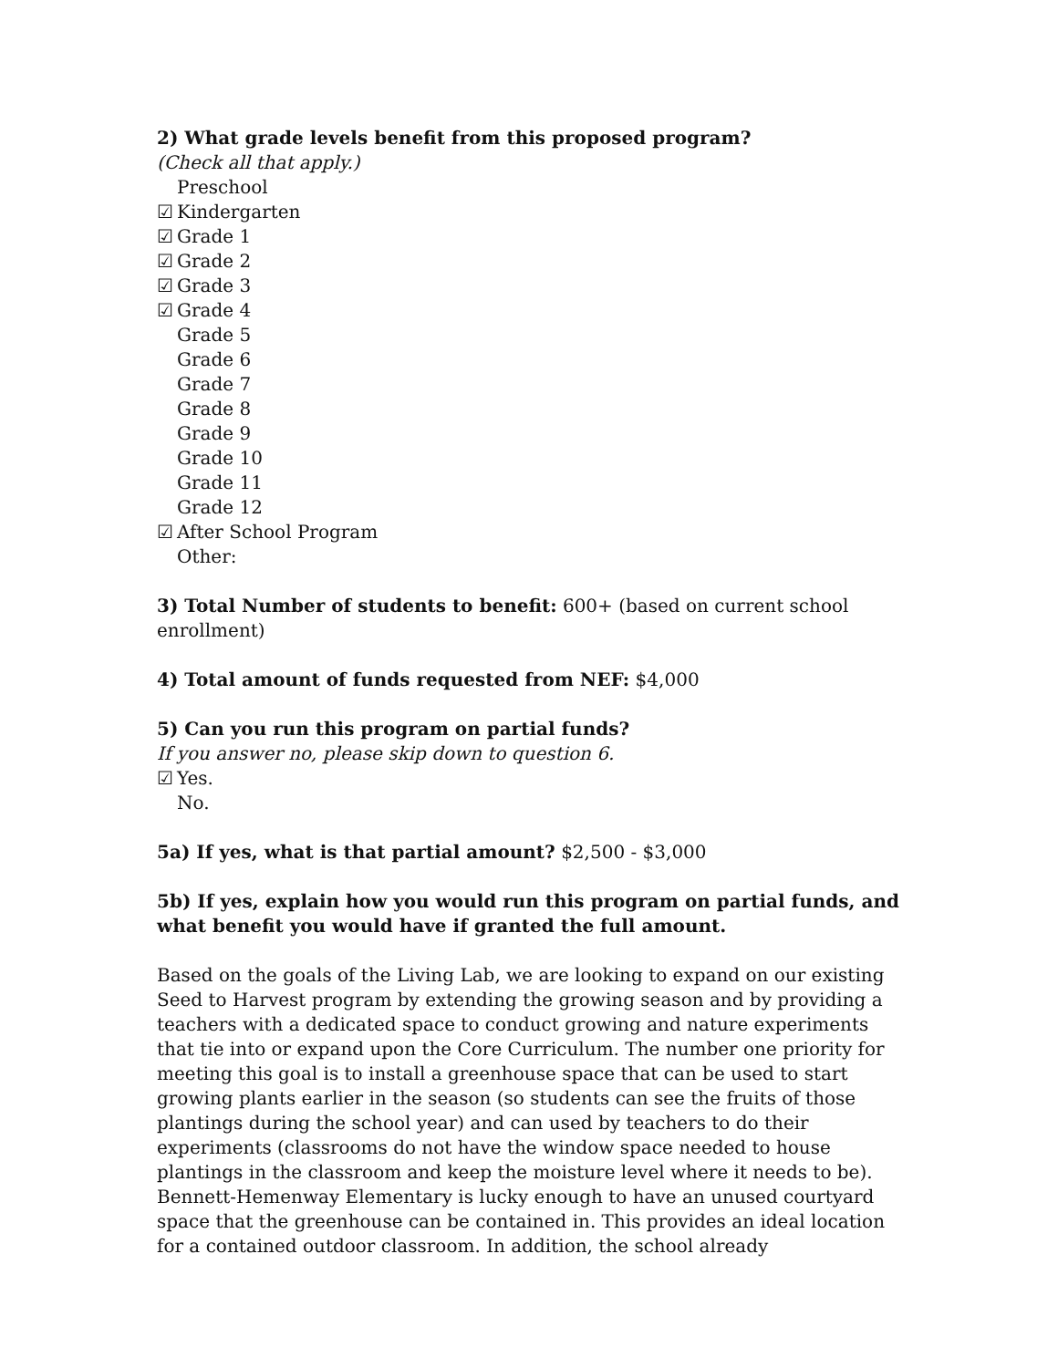2) What grade levels benefit from this proposed program?
(Check all that apply.)
Preschool
☑ Kindergarten
☑ Grade 1
☑ Grade 2
☑ Grade 3
☑ Grade 4
Grade 5
Grade 6
Grade 7
Grade 8
Grade 9
Grade 10
Grade 11
Grade 12
☑ After School Program
Other:
3) Total Number of students to benefit: 600+ (based on current school enrollment)
4) Total amount of funds requested from NEF: $4,000
5) Can you run this program on partial funds?
If you answer no, please skip down to question 6.
☑ Yes.
No.
5a) If yes, what is that partial amount? $2,500 - $3,000
5b) If yes, explain how you would run this program on partial funds, and what benefit you would have if granted the full amount.
Based on the goals of the Living Lab, we are looking to expand on our existing Seed to Harvest program by extending the growing season and by providing a teachers with a dedicated space to conduct growing and nature experiments that tie into or expand upon the Core Curriculum. The number one priority for meeting this goal is to install a greenhouse space that can be used to start growing plants earlier in the season (so students can see the fruits of those plantings during the school year) and can used by teachers to do their experiments (classrooms do not have the window space needed to house plantings in the classroom and keep the moisture level where it needs to be). Bennett-Hemenway Elementary is lucky enough to have an unused courtyard space that the greenhouse can be contained in. This provides an ideal location for a contained outdoor classroom. In addition, the school already